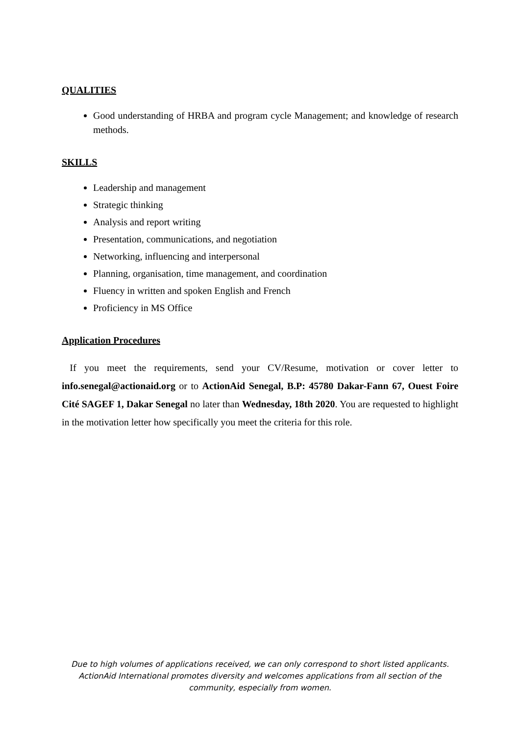QUALITIES
Good understanding of HRBA and program cycle Management; and knowledge of research methods.
SKILLS
Leadership and management
Strategic thinking
Analysis and report writing
Presentation, communications, and negotiation
Networking, influencing and interpersonal
Planning, organisation, time management, and coordination
Fluency in written and spoken English and French
Proficiency in MS Office
Application Procedures
If you meet the requirements, send your CV/Resume, motivation or cover letter to info.senegal@actionaid.org or to ActionAid Senegal, B.P: 45780 Dakar-Fann 67, Ouest Foire Cité SAGEF 1, Dakar Senegal no later than Wednesday, 18th 2020. You are requested to highlight in the motivation letter how specifically you meet the criteria for this role.
Due to high volumes of applications received, we can only correspond to short listed applicants. ActionAid International promotes diversity and welcomes applications from all section of the community, especially from women.